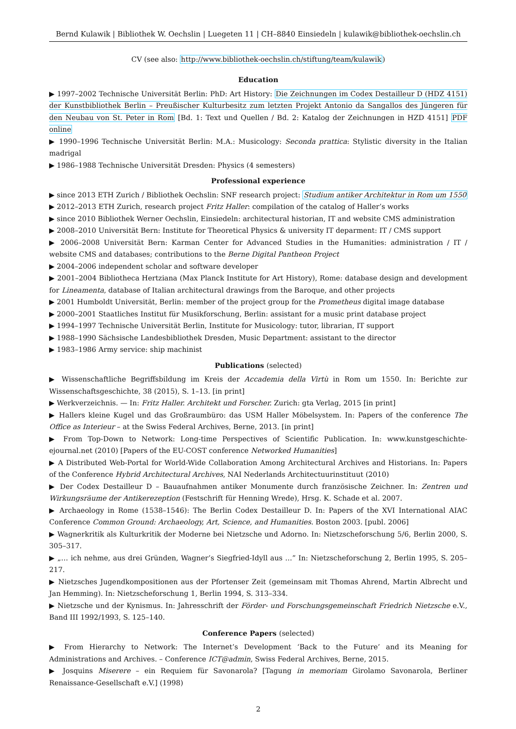Bernd Kulawik | Bibliothek W. Oechslin | Luegeten 11 | CH–8840 Einsiedeln | kulawik@bibliothek-oechslin.ch
CV (see also: http://www.bibliothek-oechslin.ch/stiftung/team/kulawik)
Education
▶ 1997–2002 Technische Universität Berlin: PhD: Art History: Die Zeichnungen im Codex Destailleur D (HDZ 4151) der Kunstbibliothek Berlin – Preußischer Kulturbesitz zum letzten Projekt Antonio da Sangallos des Jüngeren für den Neubau von St. Peter in Rom [Bd. 1: Text und Quellen / Bd. 2: Katalog der Zeichnungen in HZD 4151] PDF online
▶ 1990–1996 Technische Universität Berlin: M.A.: Musicology: Seconda prattica: Stylistic diversity in the Italian madrigal
▶ 1986–1988 Technische Universität Dresden: Physics (4 semesters)
Professional experience
▶ since 2013 ETH Zurich / Bibliothek Oechslin: SNF research project: Studium antiker Architektur in Rom um 1550
▶ 2012–2013 ETH Zurich, research project Fritz Haller: compilation of the catalog of Haller’s works
▶ since 2010 Bibliothek Werner Oechslin, Einsiedeln: architectural historian, IT and website CMS administration
▶ 2008–2010 Universität Bern: Institute for Theoretical Physics & university IT deparment: IT / CMS support
▶ 2006–2008 Universität Bern: Karman Center for Advanced Studies in the Humanities: administration / IT / website CMS and databases; contributions to the Berne Digital Pantheon Project
▶ 2004–2006 independent scholar and software developer
▶ 2001–2004 Bibliotheca Hertziana (Max Planck Institute for Art History), Rome: database design and development for Lineamenta, database of Italian architectural drawings from the Baroque, and other projects
▶ 2001 Humboldt Universität, Berlin: member of the project group for the Prometheus digital image database
▶ 2000–2001 Staatliches Institut für Musikforschung, Berlin: assistant for a music print database project
▶ 1994–1997 Technische Universität Berlin, Institute for Musicology: tutor, librarian, IT support
▶ 1988–1990 Sächsische Landesbibliothek Dresden, Music Department: assistant to the director
▶ 1983–1986 Army service: ship machinist
Publications (selected)
▶ Wissenschaftliche Begriffsbildung im Kreis der Accademia della Virtù in Rom um 1550. In: Berichte zur Wissenschafts­geschichte, 38 (2015), S. 1–13. [in print]
▶ Werkverzeichnis. — In: Fritz Haller. Architekt und Forscher. Zurich: gta Verlag, 2015 [in print]
▶ Hallers kleine Kugel und das Großraumbüro: das USM Haller Möbelsystem. In: Papers of the conference The Office as Interieur – at the Swiss Federal Archives, Berne, 2013. [in print]
▶ From Top-Down to Network: Long-time Perspectives of Scientific Publication. In: www.kunstgeschichte-ejournal.net (2010) [Papers of the EU-COST conference Networked Humanities]
▶ A Distributed Web-Portal for World-Wide Collaboration Among Architectural Archives and Historians. In: Papers of the Conference Hybrid Architectural Archives, NAI Nederlands Architectuurinstituut (2010)
▶ Der Codex Destailleur D – Bauaufnahmen antiker Monumente durch französische Zeichner. In: Zentren und Wirkungsräume der Antikerezeption (Festschrift für Henning Wrede), Hrsg. K. Schade et al. 2007.
▶ Archaeology in Rome (1538–1546): The Berlin Codex Destailleur D. In: Papers of the XVI International AIAC Conference Common Ground: Archaeology, Art, Science, and Humanities. Boston 2003. [publ. 2006]
▶ Wagnerkritik als Kulturkritik der Moderne bei Nietzsche und Adorno. In: Nietzscheforschung 5/6, Berlin 2000, S. 305–317.
▶ „… ich nehme, aus drei Gründen, Wagner’s Siegfried-Idyll aus …” In: Nietzscheforschung 2, Berlin 1995, S. 205–217.
▶ Nietzsches Jugendkompositionen aus der Pfortenser Zeit (gemeinsam mit Thomas Ahrend, Martin Albrecht und Jan Hemming). In: Nietzscheforschung 1, Berlin 1994, S. 313–334.
▶ Nietzsche und der Kynismus. In: Jahresschrift der Förder- und Forschungsgemeinschaft Friedrich Nietzsche e.V., Band III 1992/1993, S. 125–140.
Conference Papers (selected)
▶ From Hierarchy to Network: The Internet’s Development ‘Back to the Future’ and its Meaning for Administrations and Archives. – Conference ICT@admin, Swiss Federal Archives, Berne, 2015.
▶ Josquins Miserere – ein Requiem für Savonarola? [Tagung in memoriam Girolamo Savonarola, Berliner Renaissance-Gesellschaft e.V.] (1998)
2